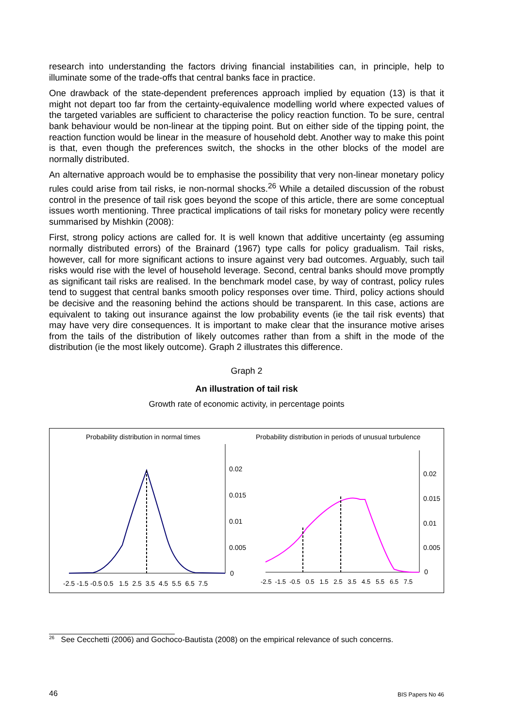research into understanding the factors driving financial instabilities can, in principle, help to illuminate some of the trade-offs that central banks face in practice.
One drawback of the state-dependent preferences approach implied by equation (13) is that it might not depart too far from the certainty-equivalence modelling world where expected values of the targeted variables are sufficient to characterise the policy reaction function. To be sure, central bank behaviour would be non-linear at the tipping point. But on either side of the tipping point, the reaction function would be linear in the measure of household debt. Another way to make this point is that, even though the preferences switch, the shocks in the other blocks of the model are normally distributed.
An alternative approach would be to emphasise the possibility that very non-linear monetary policy rules could arise from tail risks, ie non-normal shocks.<sup>26</sup> While a detailed discussion of the robust control in the presence of tail risk goes beyond the scope of this article, there are some conceptual issues worth mentioning. Three practical implications of tail risks for monetary policy were recently summarised by Mishkin (2008):
First, strong policy actions are called for. It is well known that additive uncertainty (eg assuming normally distributed errors) of the Brainard (1967) type calls for policy gradualism. Tail risks, however, call for more significant actions to insure against very bad outcomes. Arguably, such tail risks would rise with the level of household leverage. Second, central banks should move promptly as significant tail risks are realised. In the benchmark model case, by way of contrast, policy rules tend to suggest that central banks smooth policy responses over time. Third, policy actions should be decisive and the reasoning behind the actions should be transparent. In this case, actions are equivalent to taking out insurance against the low probability events (ie the tail risk events) that may have very dire consequences. It is important to make clear that the insurance motive arises from the tails of the distribution of likely outcomes rather than from a shift in the mode of the distribution (ie the most likely outcome). Graph 2 illustrates this difference.
Graph 2
An illustration of tail risk
Growth rate of economic activity, in percentage points
Probability distribution in normal times
Probability distribution in periods of unusual turbulence
0.02
0.015
0.01
0.005
0
-2.5 -1.5 -0.5 0.5 1.5 2.5 3.5 4.5 5.5 6.5 7.5
0.02
0.015
0.01
0.005
0
-2.5 -1.5 -0.5 0.5 1.5 2.5 3.5 4.5 5.5 6.5 7.5
<sup>26</sup> See Cecchetti (2006) and Gochoco-Bautista (2008) on the empirical relevance of such concerns.
46 BIS Papers No 46